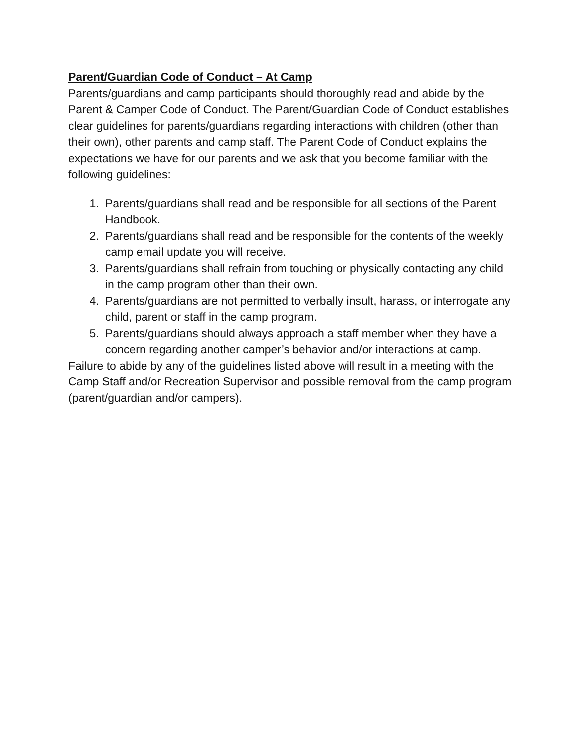Parent/Guardian Code of Conduct – At Camp
Parents/guardians and camp participants should thoroughly read and abide by the Parent & Camper Code of Conduct. The Parent/Guardian Code of Conduct establishes clear guidelines for parents/guardians regarding interactions with children (other than their own), other parents and camp staff. The Parent Code of Conduct explains the expectations we have for our parents and we ask that you become familiar with the following guidelines:
1. Parents/guardians shall read and be responsible for all sections of the Parent Handbook.
2. Parents/guardians shall read and be responsible for the contents of the weekly camp email update you will receive.
3. Parents/guardians shall refrain from touching or physically contacting any child in the camp program other than their own.
4. Parents/guardians are not permitted to verbally insult, harass, or interrogate any child, parent or staff in the camp program.
5. Parents/guardians should always approach a staff member when they have a concern regarding another camper’s behavior and/or interactions at camp.
Failure to abide by any of the guidelines listed above will result in a meeting with the Camp Staff and/or Recreation Supervisor and possible removal from the camp program (parent/guardian and/or campers).